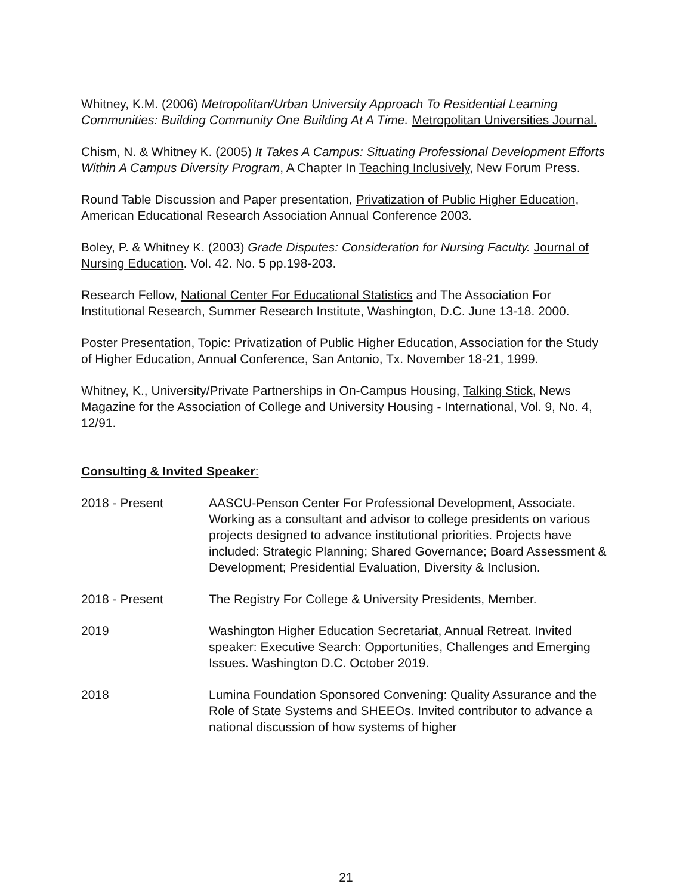Whitney, K.M. (2006) Metropolitan/Urban University Approach To Residential Learning Communities: Building Community One Building At A Time. Metropolitan Universities Journal.
Chism, N. & Whitney K. (2005) It Takes A Campus: Situating Professional Development Efforts Within A Campus Diversity Program, A Chapter In Teaching Inclusively, New Forum Press.
Round Table Discussion and Paper presentation, Privatization of Public Higher Education, American Educational Research Association Annual Conference 2003.
Boley, P. & Whitney K. (2003) Grade Disputes: Consideration for Nursing Faculty. Journal of Nursing Education. Vol. 42. No. 5 pp.198-203.
Research Fellow, National Center For Educational Statistics and The Association For Institutional Research, Summer Research Institute, Washington, D.C. June 13-18. 2000.
Poster Presentation, Topic: Privatization of Public Higher Education, Association for the Study of Higher Education, Annual Conference, San Antonio, Tx. November 18-21, 1999.
Whitney, K., University/Private Partnerships in On-Campus Housing, Talking Stick, News Magazine for the Association of College and University Housing - International, Vol. 9, No. 4, 12/91.
Consulting & Invited Speaker:
2018 - Present AASCU-Penson Center For Professional Development, Associate. Working as a consultant and advisor to college presidents on various projects designed to advance institutional priorities. Projects have included: Strategic Planning; Shared Governance; Board Assessment & Development; Presidential Evaluation, Diversity & Inclusion.
2018 - Present The Registry For College & University Presidents, Member.
2019 Washington Higher Education Secretariat, Annual Retreat. Invited speaker: Executive Search: Opportunities, Challenges and Emerging Issues. Washington D.C. October 2019.
2018 Lumina Foundation Sponsored Convening: Quality Assurance and the Role of State Systems and SHEEOs. Invited contributor to advance a national discussion of how systems of higher
21